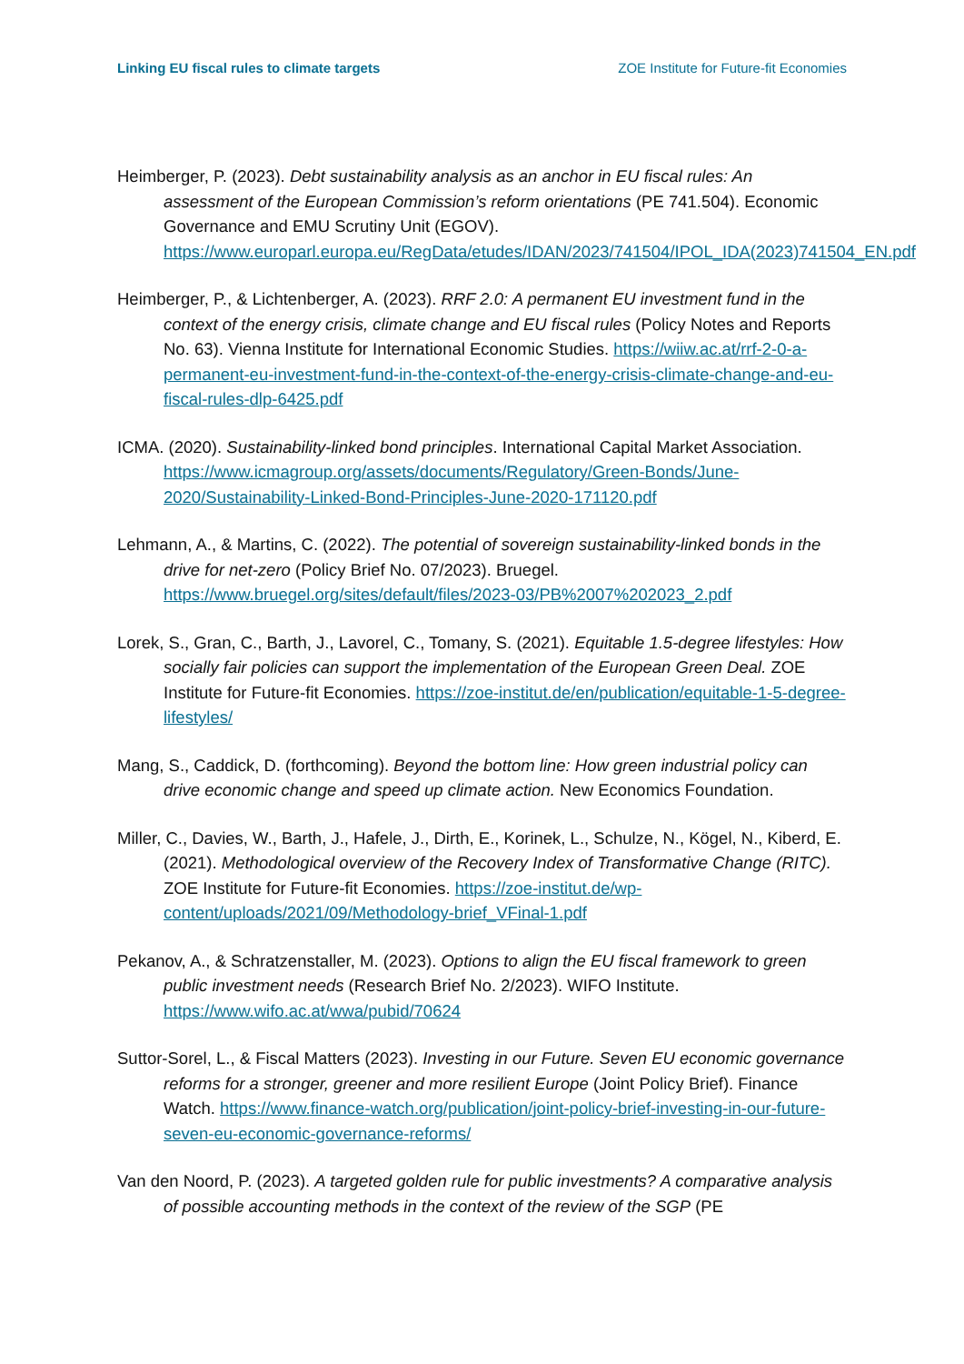Linking EU fiscal rules to climate targets ZOE Institute for Future-fit Economies
Heimberger, P. (2023). Debt sustainability analysis as an anchor in EU fiscal rules: An assessment of the European Commission’s reform orientations (PE 741.504). Economic Governance and EMU Scrutiny Unit (EGOV). https://www.europarl.europa.eu/RegData/etudes/IDAN/2023/741504/IPOL_IDA(2023)741504_EN.pdf
Heimberger, P., & Lichtenberger, A. (2023). RRF 2.0: A permanent EU investment fund in the context of the energy crisis, climate change and EU fiscal rules (Policy Notes and Reports No. 63). Vienna Institute for International Economic Studies. https://wiiw.ac.at/rrf-2-0-a-permanent-eu-investment-fund-in-the-context-of-the-energy-crisis-climate-change-and-eu-fiscal-rules-dlp-6425.pdf
ICMA. (2020). Sustainability-linked bond principles. International Capital Market Association. https://www.icmagroup.org/assets/documents/Regulatory/Green-Bonds/June-2020/Sustainability-Linked-Bond-Principles-June-2020-171120.pdf
Lehmann, A., & Martins, C. (2022). The potential of sovereign sustainability-linked bonds in the drive for net-zero (Policy Brief No. 07/2023). Bruegel. https://www.bruegel.org/sites/default/files/2023-03/PB%2007%202023_2.pdf
Lorek, S., Gran, C., Barth, J., Lavorel, C., Tomany, S. (2021). Equitable 1.5-degree lifestyles: How socially fair policies can support the implementation of the European Green Deal. ZOE Institute for Future-fit Economies. https://zoe-institut.de/en/publication/equitable-1-5-degree-lifestyles/
Mang, S., Caddick, D. (forthcoming). Beyond the bottom line: How green industrial policy can drive economic change and speed up climate action. New Economics Foundation.
Miller, C., Davies, W., Barth, J., Hafele, J., Dirth, E., Korinek, L., Schulze, N., Kögel, N., Kiberd, E. (2021). Methodological overview of the Recovery Index of Transformative Change (RITC). ZOE Institute for Future-fit Economies. https://zoe-institut.de/wp-content/uploads/2021/09/Methodology-brief_VFinal-1.pdf
Pekanov, A., & Schratzenstaller, M. (2023). Options to align the EU fiscal framework to green public investment needs (Research Brief No. 2/2023). WIFO Institute. https://www.wifo.ac.at/wwa/pubid/70624
Suttor-Sorel, L., & Fiscal Matters (2023). Investing in our Future. Seven EU economic governance reforms for a stronger, greener and more resilient Europe (Joint Policy Brief). Finance Watch. https://www.finance-watch.org/publication/joint-policy-brief-investing-in-our-future-seven-eu-economic-governance-reforms/
Van den Noord, P. (2023). A targeted golden rule for public investments? A comparative analysis of possible accounting methods in the context of the review of the SGP (PE